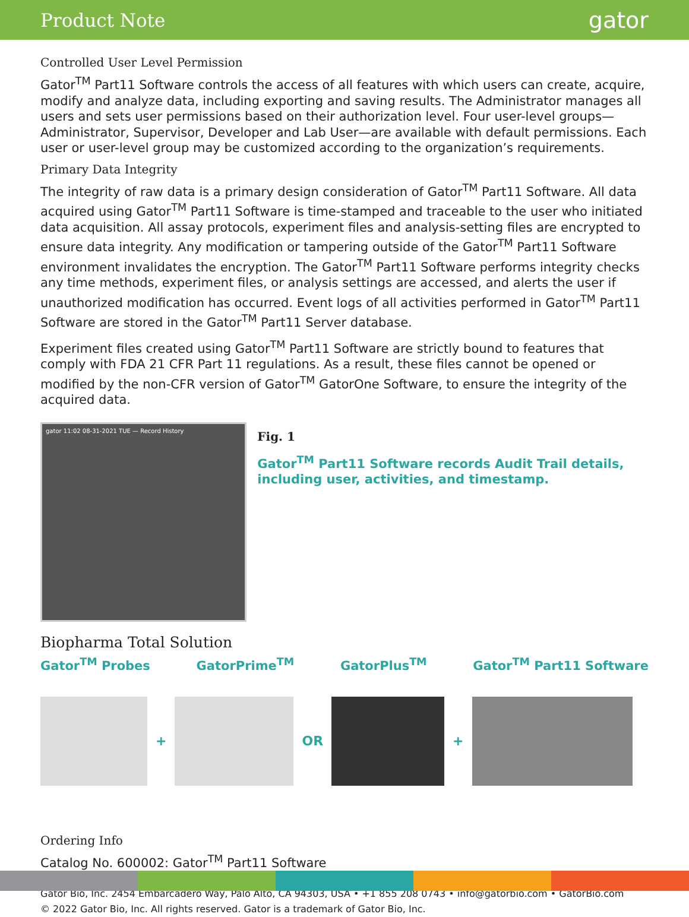Product Note
gator
Controlled User Level Permission
Gator<sup>TM</sup> Part11 Software controls the access of all features with which users can create, acquire, modify and analyze data, including exporting and saving results. The Administrator manages all users and sets user permissions based on their authorization level. Four user-level groups—Administrator, Supervisor, Developer and Lab User—are available with default permissions. Each user or user-level group may be customized according to the organization’s requirements.
Primary Data Integrity
The integrity of raw data is a primary design consideration of Gator<sup>TM</sup> Part11 Software. All data acquired using Gator<sup>TM</sup> Part11 Software is time-stamped and traceable to the user who initiated data acquisition. All assay protocols, experiment files and analysis-setting files are encrypted to ensure data integrity. Any modification or tampering outside of the Gator<sup>TM</sup> Part11 Software environment invalidates the encryption. The Gator<sup>TM</sup> Part11 Software performs integrity checks any time methods, experiment files, or analysis settings are accessed, and alerts the user if unauthorized modification has occurred. Event logs of all activities performed in Gator<sup>TM</sup> Part11 Software are stored in the Gator<sup>TM</sup> Part11 Server database.
Experiment files created using Gator<sup>TM</sup> Part11 Software are strictly bound to features that comply with FDA 21 CFR Part 11 regulations. As a result, these files cannot be opened or modified by the non-CFR version of Gator<sup>TM</sup> GatorOne Software, to ensure the integrity of the acquired data.
gator 11:02 08-31-2021 TUE — Record History
Fig. 1
Gator<sup>TM</sup> Part11 Software records Audit Trail details, including user, activities, and timestamp.
Biopharma Total Solution
Gator<sup>TM</sup> Probes GatorPrime<sup>TM</sup> GatorPlus<sup>TM</sup> Gator<sup>TM</sup> Part11 Software
+ OR +
Ordering Info
Catalog No. 600002: Gator<sup>TM</sup> Part11 Software
Gator Bio, Inc. 2454 Embarcadero Way, Palo Alto, CA 94303, USA • +1 855 208 0743 • info@gatorbio.com • GatorBio.com
© 2022 Gator Bio, Inc. All rights reserved. Gator is a trademark of Gator Bio, Inc.